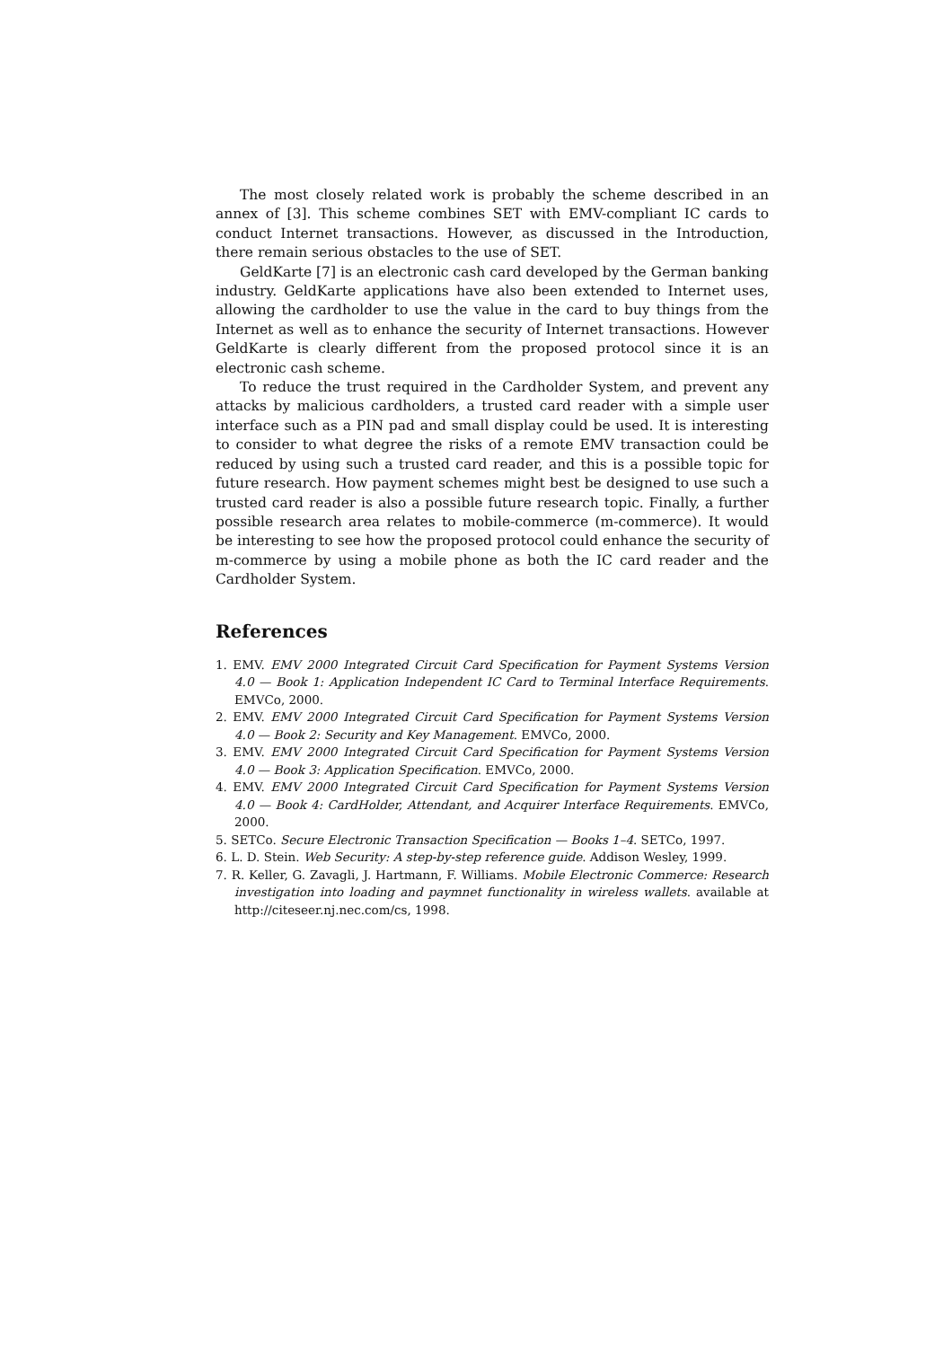The most closely related work is probably the scheme described in an annex of [3]. This scheme combines SET with EMV-compliant IC cards to conduct Internet transactions. However, as discussed in the Introduction, there remain serious obstacles to the use of SET.
GeldKarte [7] is an electronic cash card developed by the German banking industry. GeldKarte applications have also been extended to Internet uses, allowing the cardholder to use the value in the card to buy things from the Internet as well as to enhance the security of Internet transactions. However GeldKarte is clearly different from the proposed protocol since it is an electronic cash scheme.
To reduce the trust required in the Cardholder System, and prevent any attacks by malicious cardholders, a trusted card reader with a simple user interface such as a PIN pad and small display could be used. It is interesting to consider to what degree the risks of a remote EMV transaction could be reduced by using such a trusted card reader, and this is a possible topic for future research. How payment schemes might best be designed to use such a trusted card reader is also a possible future research topic. Finally, a further possible research area relates to mobile-commerce (m-commerce). It would be interesting to see how the proposed protocol could enhance the security of m-commerce by using a mobile phone as both the IC card reader and the Cardholder System.
References
1. EMV. EMV 2000 Integrated Circuit Card Specification for Payment Systems Version 4.0 — Book 1: Application Independent IC Card to Terminal Interface Requirements. EMVCo, 2000.
2. EMV. EMV 2000 Integrated Circuit Card Specification for Payment Systems Version 4.0 — Book 2: Security and Key Management. EMVCo, 2000.
3. EMV. EMV 2000 Integrated Circuit Card Specification for Payment Systems Version 4.0 — Book 3: Application Specification. EMVCo, 2000.
4. EMV. EMV 2000 Integrated Circuit Card Specification for Payment Systems Version 4.0 — Book 4: CardHolder, Attendant, and Acquirer Interface Requirements. EMVCo, 2000.
5. SETCo. Secure Electronic Transaction Specification — Books 1–4. SETCo, 1997.
6. L. D. Stein. Web Security: A step-by-step reference guide. Addison Wesley, 1999.
7. R. Keller, G. Zavagli, J. Hartmann, F. Williams. Mobile Electronic Commerce: Research investigation into loading and paymnet functionality in wireless wallets. available at http://citeseer.nj.nec.com/cs, 1998.